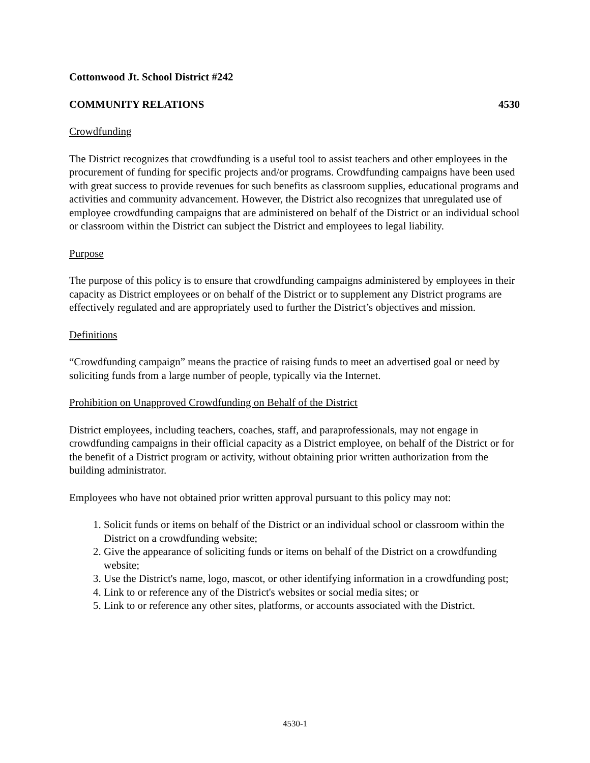Cottonwood Jt. School District #242
COMMUNITY RELATIONS 4530
Crowdfunding
The District recognizes that crowdfunding is a useful tool to assist teachers and other employees in the procurement of funding for specific projects and/or programs. Crowdfunding campaigns have been used with great success to provide revenues for such benefits as classroom supplies, educational programs and activities and community advancement. However, the District also recognizes that unregulated use of employee crowdfunding campaigns that are administered on behalf of the District or an individual school or classroom within the District can subject the District and employees to legal liability.
Purpose
The purpose of this policy is to ensure that crowdfunding campaigns administered by employees in their capacity as District employees or on behalf of the District or to supplement any District programs are effectively regulated and are appropriately used to further the District’s objectives and mission.
Definitions
“Crowdfunding campaign” means the practice of raising funds to meet an advertised goal or need by soliciting funds from a large number of people, typically via the Internet.
Prohibition on Unapproved Crowdfunding on Behalf of the District
District employees, including teachers, coaches, staff, and paraprofessionals, may not engage in crowdfunding campaigns in their official capacity as a District employee, on behalf of the District or for the benefit of a District program or activity, without obtaining prior written authorization from the building administrator.
Employees who have not obtained prior written approval pursuant to this policy may not:
1. Solicit funds or items on behalf of the District or an individual school or classroom within the District on a crowdfunding website;
2. Give the appearance of soliciting funds or items on behalf of the District on a crowdfunding website;
3. Use the District's name, logo, mascot, or other identifying information in a crowdfunding post;
4. Link to or reference any of the District's websites or social media sites; or
5. Link to or reference any other sites, platforms, or accounts associated with the District.
4530-1